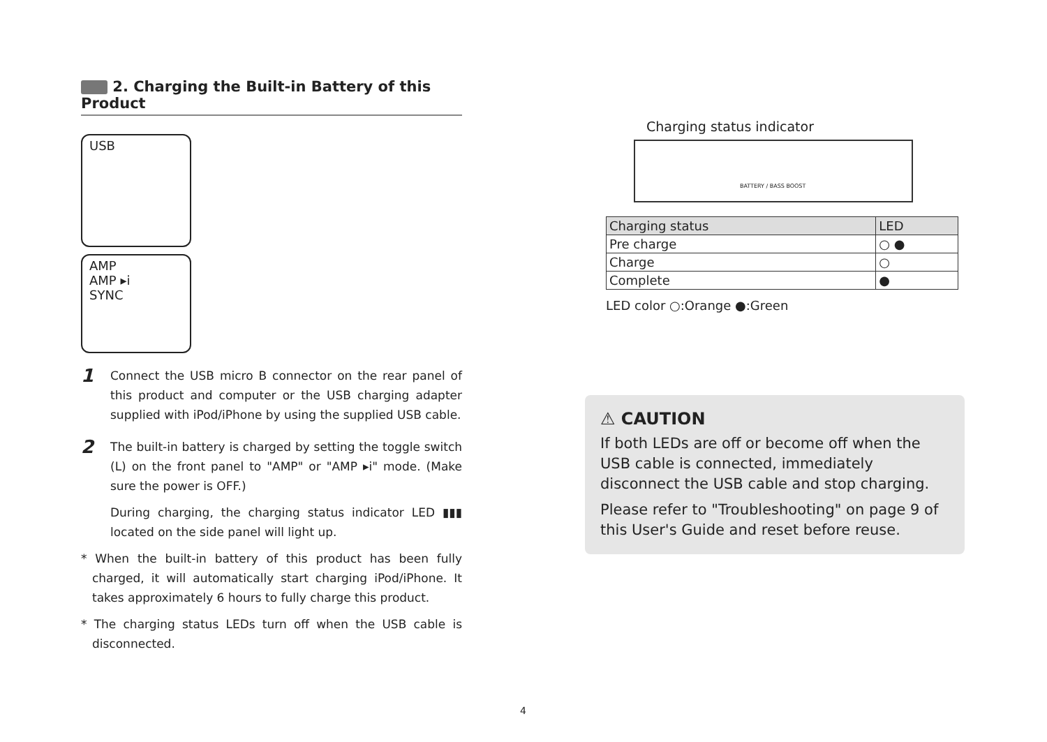2. Charging the Built-in Battery of this Product
USB
AMP
AMP ▸i
SYNC
1
Connect the USB micro B connector on the rear panel of this product and computer or the USB charging adapter supplied with iPod/iPhone by using the supplied USB cable.
2
The built-in battery is charged by setting the toggle switch (L) on the front panel to "AMP" or "AMP ▸i" mode. (Make sure the power is OFF.)
During charging, the charging status indicator LED ▮▮▮ located on the side panel will light up.
* When the built-in battery of this product has been fully charged, it will automatically start charging iPod/iPhone. It takes approximately 6 hours to fully charge this product.
* The charging status LEDs turn off when the USB cable is disconnected.
Charging status indicator
BATTERY / BASS BOOST
| Charging status | LED |
| --- | --- |
| Pre charge | ○ ● |
| Charge | ○ |
| Complete | ● |
LED color ○:Orange ●:Green
⚠ CAUTION
If both LEDs are off or become off when the USB cable is connected, immediately disconnect the USB cable and stop charging.
Please refer to "Troubleshooting" on page 9 of this User's Guide and reset before reuse.
4